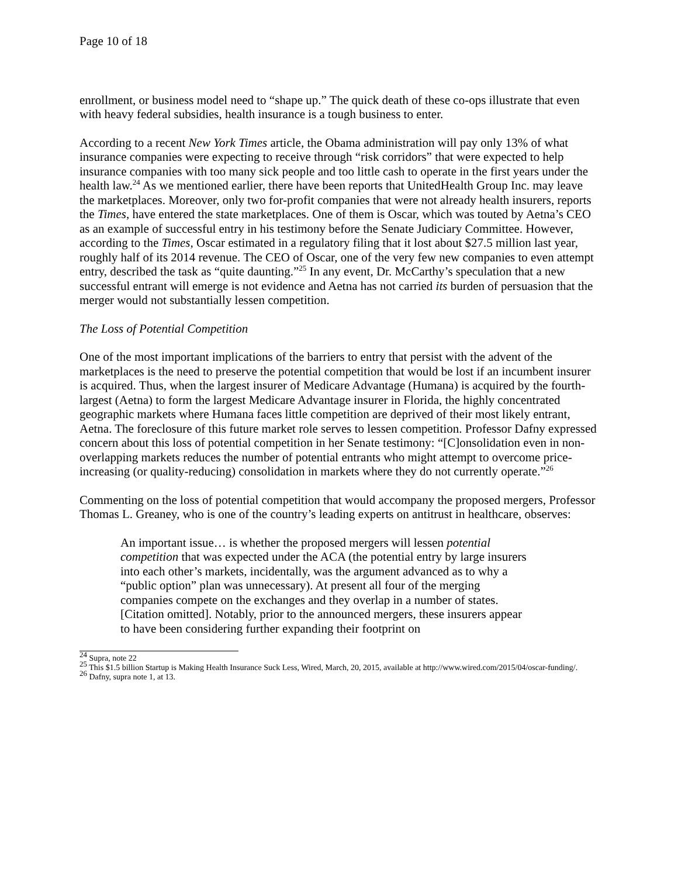Page 10 of 18
enrollment, or business model need to “shape up.” The quick death of these co-ops illustrate that even with heavy federal subsidies, health insurance is a tough business to enter.
According to a recent New York Times article, the Obama administration will pay only 13% of what insurance companies were expecting to receive through “risk corridors” that were expected to help insurance companies with too many sick people and too little cash to operate in the first years under the health law.<sup>24</sup> As we mentioned earlier, there have been reports that UnitedHealth Group Inc. may leave the marketplaces. Moreover, only two for-profit companies that were not already health insurers, reports the Times, have entered the state marketplaces. One of them is Oscar, which was touted by Aetna’s CEO as an example of successful entry in his testimony before the Senate Judiciary Committee. However, according to the Times, Oscar estimated in a regulatory filing that it lost about $27.5 million last year, roughly half of its 2014 revenue. The CEO of Oscar, one of the very few new companies to even attempt entry, described the task as “quite daunting.”<sup>25</sup> In any event, Dr. McCarthy’s speculation that a new successful entrant will emerge is not evidence and Aetna has not carried its burden of persuasion that the merger would not substantially lessen competition.
The Loss of Potential Competition
One of the most important implications of the barriers to entry that persist with the advent of the marketplaces is the need to preserve the potential competition that would be lost if an incumbent insurer is acquired. Thus, when the largest insurer of Medicare Advantage (Humana) is acquired by the fourth-largest (Aetna) to form the largest Medicare Advantage insurer in Florida, the highly concentrated geographic markets where Humana faces little competition are deprived of their most likely entrant, Aetna. The foreclosure of this future market role serves to lessen competition. Professor Dafny expressed concern about this loss of potential competition in her Senate testimony: “[C]onsolidation even in non-overlapping markets reduces the number of potential entrants who might attempt to overcome price-increasing (or quality-reducing) consolidation in markets where they do not currently operate.”<sup>26</sup>
Commenting on the loss of potential competition that would accompany the proposed mergers, Professor Thomas L. Greaney, who is one of the country’s leading experts on antitrust in healthcare, observes:
An important issue… is whether the proposed mergers will lessen potential competition that was expected under the ACA (the potential entry by large insurers into each other’s markets, incidentally, was the argument advanced as to why a “public option” plan was unnecessary). At present all four of the merging companies compete on the exchanges and they overlap in a number of states. [Citation omitted]. Notably, prior to the announced mergers, these insurers appear to have been considering further expanding their footprint on
<sup>24</sup> Supra, note 22
<sup>25</sup> This $1.5 billion Startup is Making Health Insurance Suck Less, Wired, March, 20, 2015, available at http://www.wired.com/2015/04/oscar-funding/.
<sup>26</sup> Dafny, supra note 1, at 13.